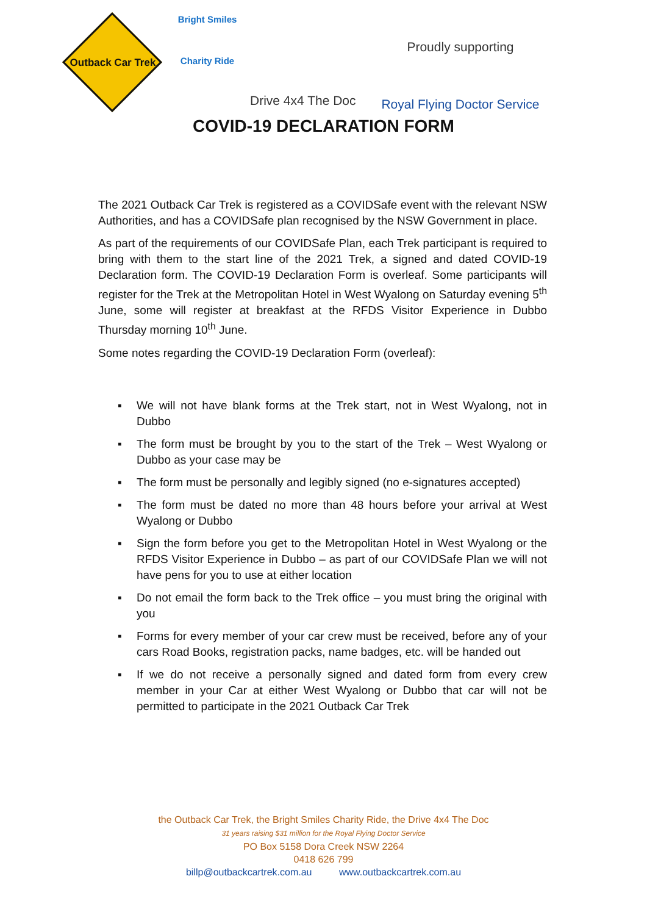Outback Car Trek
Bright Smiles
Charity Ride
Drive 4x4 The Doc
Proudly supporting
Royal Flying Doctor Service
COVID-19 DECLARATION FORM
The 2021 Outback Car Trek is registered as a COVIDSafe event with the relevant NSW Authorities, and has a COVIDSafe plan recognised by the NSW Government in place.
As part of the requirements of our COVIDSafe Plan, each Trek participant is required to bring with them to the start line of the 2021 Trek, a signed and dated COVID-19 Declaration form. The COVID-19 Declaration Form is overleaf. Some participants will register for the Trek at the Metropolitan Hotel in West Wyalong on Saturday evening 5<sup>th</sup> June, some will register at breakfast at the RFDS Visitor Experience in Dubbo Thursday morning 10<sup>th</sup> June.
Some notes regarding the COVID-19 Declaration Form (overleaf):
▪ We will not have blank forms at the Trek start, not in West Wyalong, not in Dubbo
▪ The form must be brought by you to the start of the Trek – West Wyalong or Dubbo as your case may be
▪ The form must be personally and legibly signed (no e-signatures accepted)
▪ The form must be dated no more than 48 hours before your arrival at West Wyalong or Dubbo
▪ Sign the form before you get to the Metropolitan Hotel in West Wyalong or the RFDS Visitor Experience in Dubbo – as part of our COVIDSafe Plan we will not have pens for you to use at either location
▪ Do not email the form back to the Trek office – you must bring the original with you
▪ Forms for every member of your car crew must be received, before any of your cars Road Books, registration packs, name badges, etc. will be handed out
▪ If we do not receive a personally signed and dated form from every crew member in your Car at either West Wyalong or Dubbo that car will not be permitted to participate in the 2021 Outback Car Trek
the Outback Car Trek, the Bright Smiles Charity Ride, the Drive 4x4 The Doc
31 years raising $31 million for the Royal Flying Doctor Service
PO Box 5158 Dora Creek NSW 2264
0418 626 799
billp@outbackcartrek.com.au www.outbackcartrek.com.au